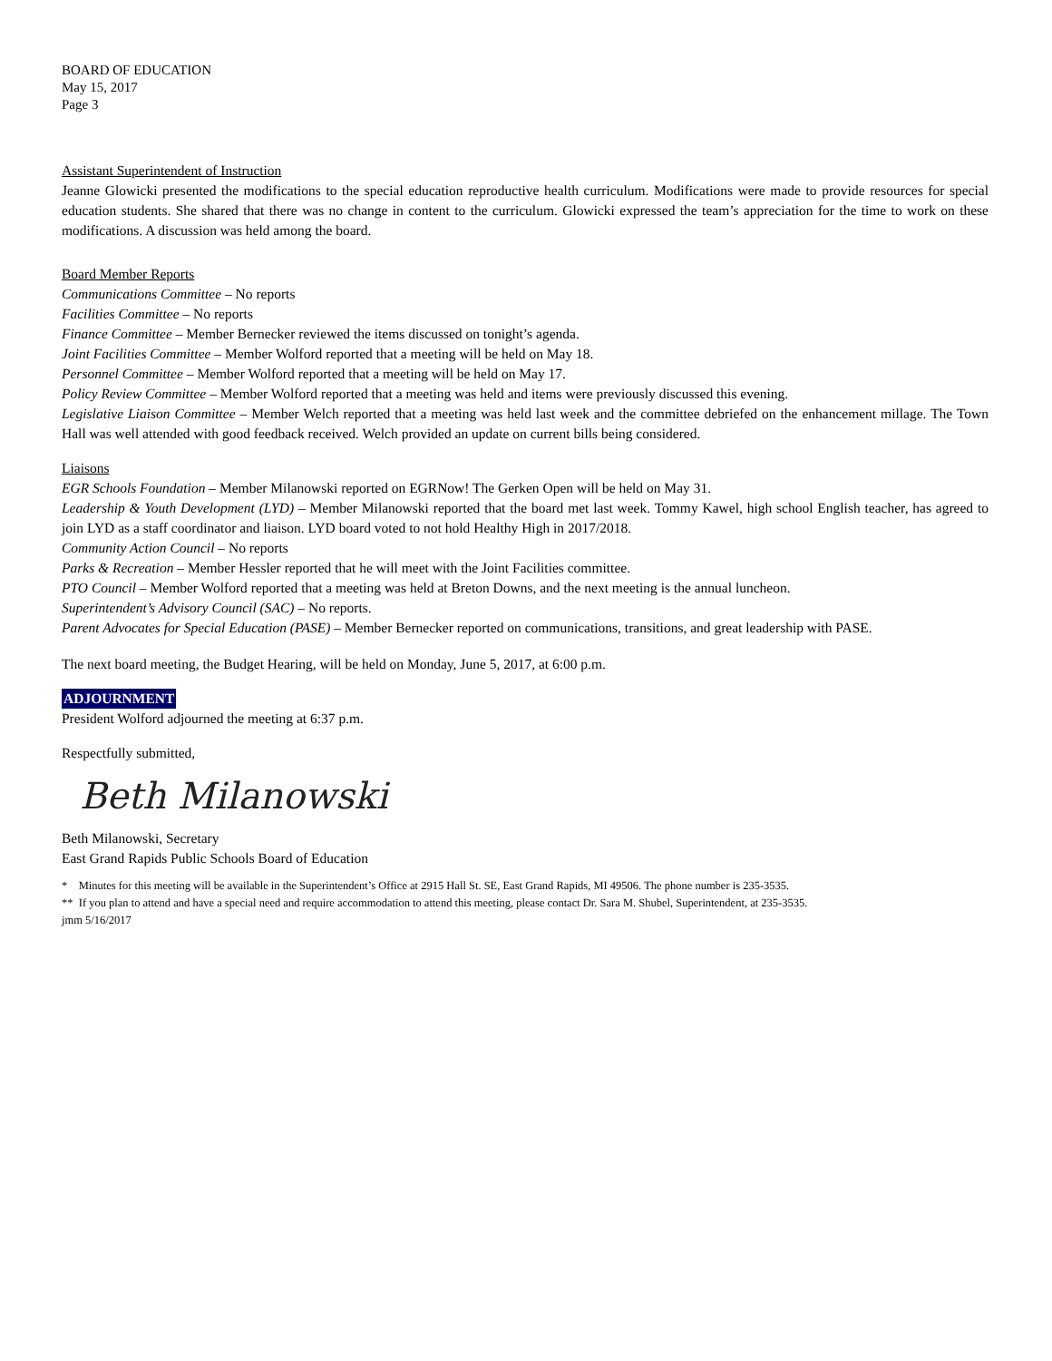BOARD OF EDUCATION
May 15, 2017
Page 3
Assistant Superintendent of Instruction
Jeanne Glowicki presented the modifications to the special education reproductive health curriculum. Modifications were made to provide resources for special education students. She shared that there was no change in content to the curriculum. Glowicki expressed the team’s appreciation for the time to work on these modifications. A discussion was held among the board.
Board Member Reports
Communications Committee – No reports
Facilities Committee – No reports
Finance Committee – Member Bernecker reviewed the items discussed on tonight’s agenda.
Joint Facilities Committee – Member Wolford reported that a meeting will be held on May 18.
Personnel Committee – Member Wolford reported that a meeting will be held on May 17.
Policy Review Committee – Member Wolford reported that a meeting was held and items were previously discussed this evening.
Legislative Liaison Committee – Member Welch reported that a meeting was held last week and the committee debriefed on the enhancement millage. The Town Hall was well attended with good feedback received. Welch provided an update on current bills being considered.
Liaisons
EGR Schools Foundation – Member Milanowski reported on EGRNow! The Gerken Open will be held on May 31.
Leadership & Youth Development (LYD) – Member Milanowski reported that the board met last week. Tommy Kawel, high school English teacher, has agreed to join LYD as a staff coordinator and liaison. LYD board voted to not hold Healthy High in 2017/2018.
Community Action Council – No reports
Parks & Recreation – Member Hessler reported that he will meet with the Joint Facilities committee.
PTO Council – Member Wolford reported that a meeting was held at Breton Downs, and the next meeting is the annual luncheon.
Superintendent’s Advisory Council (SAC) – No reports.
Parent Advocates for Special Education (PASE) – Member Bernecker reported on communications, transitions, and great leadership with PASE.
The next board meeting, the Budget Hearing, will be held on Monday, June 5, 2017, at 6:00 p.m.
ADJOURNMENT
President Wolford adjourned the meeting at 6:37 p.m.
Respectfully submitted,
Beth Milanowski
Beth Milanowski, Secretary
East Grand Rapids Public Schools Board of Education
* Minutes for this meeting will be available in the Superintendent’s Office at 2915 Hall St. SE, East Grand Rapids, MI 49506. The phone number is 235-3535.
** If you plan to attend and have a special need and require accommodation to attend this meeting, please contact Dr. Sara M. Shubel, Superintendent, at 235-3535.
jmm 5/16/2017